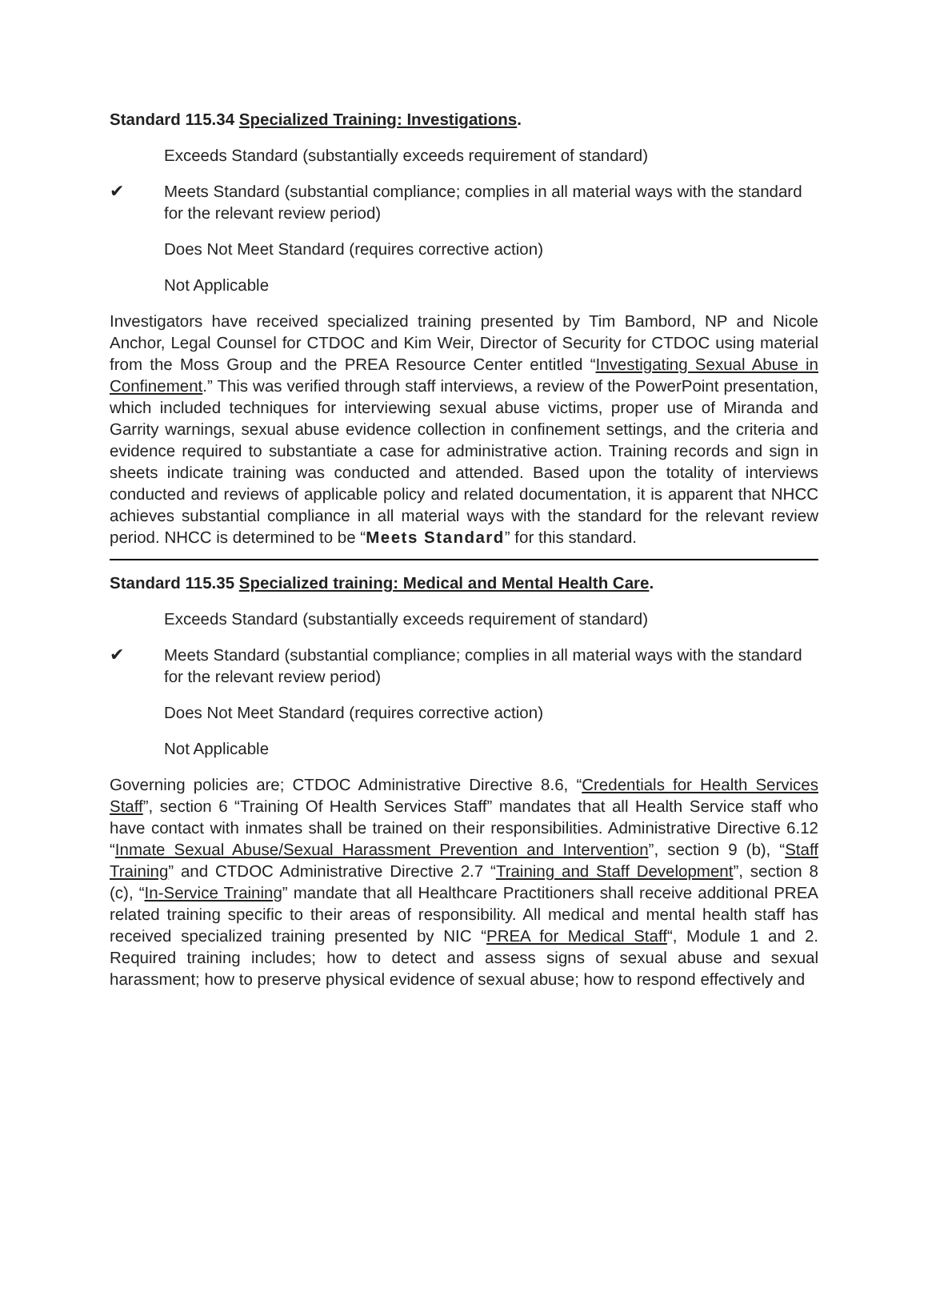Standard 115.34 Specialized Training: Investigations.
Exceeds Standard (substantially exceeds requirement of standard)
✔ Meets Standard (substantial compliance; complies in all material ways with the standard for the relevant review period)
Does Not Meet Standard (requires corrective action)
Not Applicable
Investigators have received specialized training presented by Tim Bambord, NP and Nicole Anchor, Legal Counsel for CTDOC and Kim Weir, Director of Security for CTDOC using material from the Moss Group and the PREA Resource Center entitled “Investigating Sexual Abuse in Confinement.” This was verified through staff interviews, a review of the PowerPoint presentation, which included techniques for interviewing sexual abuse victims, proper use of Miranda and Garrity warnings, sexual abuse evidence collection in confinement settings, and the criteria and evidence required to substantiate a case for administrative action. Training records and sign in sheets indicate training was conducted and attended. Based upon the totality of interviews conducted and reviews of applicable policy and related documentation, it is apparent that NHCC achieves substantial compliance in all material ways with the standard for the relevant review period. NHCC is determined to be “Meets Standard” for this standard.
Standard 115.35 Specialized training: Medical and Mental Health Care.
Exceeds Standard (substantially exceeds requirement of standard)
✔ Meets Standard (substantial compliance; complies in all material ways with the standard for the relevant review period)
Does Not Meet Standard (requires corrective action)
Not Applicable
Governing policies are; CTDOC Administrative Directive 8.6, “Credentials for Health Services Staff”, section 6 “Training Of Health Services Staff” mandates that all Health Service staff who have contact with inmates shall be trained on their responsibilities. Administrative Directive 6.12 “Inmate Sexual Abuse/Sexual Harassment Prevention and Intervention”, section 9 (b), “Staff Training” and CTDOC Administrative Directive 2.7 “Training and Staff Development”, section 8 (c), “In-Service Training” mandate that all Healthcare Practitioners shall receive additional PREA related training specific to their areas of responsibility. All medical and mental health staff has received specialized training presented by NIC “PREA for Medical Staff“, Module 1 and 2. Required training includes; how to detect and assess signs of sexual abuse and sexual harassment; how to preserve physical evidence of sexual abuse; how to respond effectively and